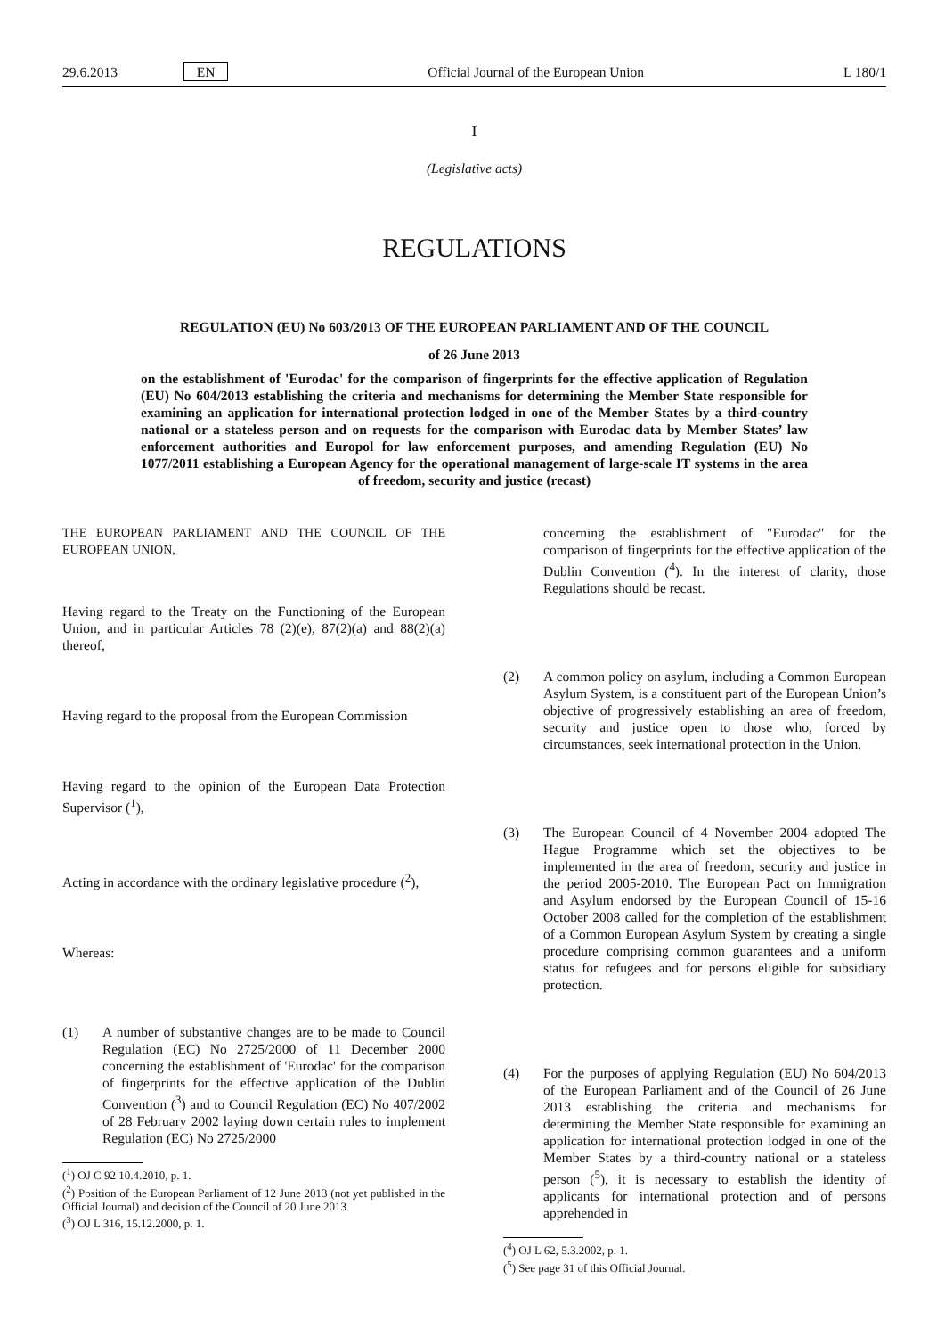29.6.2013 EN Official Journal of the European Union L 180/1
I
(Legislative acts)
REGULATIONS
REGULATION (EU) No 603/2013 OF THE EUROPEAN PARLIAMENT AND OF THE COUNCIL
of 26 June 2013
on the establishment of 'Eurodac' for the comparison of fingerprints for the effective application of Regulation (EU) No 604/2013 establishing the criteria and mechanisms for determining the Member State responsible for examining an application for international protection lodged in one of the Member States by a third-country national or a stateless person and on requests for the comparison with Eurodac data by Member States’ law enforcement authorities and Europol for law enforcement purposes, and amending Regulation (EU) No 1077/2011 establishing a European Agency for the operational management of large-scale IT systems in the area of freedom, security and justice (recast)
THE EUROPEAN PARLIAMENT AND THE COUNCIL OF THE EUROPEAN UNION,
Having regard to the Treaty on the Functioning of the European Union, and in particular Articles 78 (2)(e), 87(2)(a) and 88(2)(a) thereof,
Having regard to the proposal from the European Commission
Having regard to the opinion of the European Data Protection Supervisor (<sup>1</sup>),
Acting in accordance with the ordinary legislative procedure (<sup>2</sup>),
Whereas:
(1) A number of substantive changes are to be made to Council Regulation (EC) No 2725/2000 of 11 December 2000 concerning the establishment of 'Eurodac' for the comparison of fingerprints for the effective application of the Dublin Convention (<sup>3</sup>) and to Council Regulation (EC) No 407/2002 of 28 February 2002 laying down certain rules to implement Regulation (EC) No 2725/2000
(<sup>1</sup>) OJ C 92 10.4.2010, p. 1.
(<sup>2</sup>) Position of the European Parliament of 12 June 2013 (not yet published in the Official Journal) and decision of the Council of 20 June 2013.
(<sup>3</sup>) OJ L 316, 15.12.2000, p. 1.
concerning the establishment of "Eurodac" for the comparison of fingerprints for the effective application of the Dublin Convention (<sup>4</sup>). In the interest of clarity, those Regulations should be recast.
(2) A common policy on asylum, including a Common European Asylum System, is a constituent part of the European Union’s objective of progressively establishing an area of freedom, security and justice open to those who, forced by circumstances, seek international protection in the Union.
(3) The European Council of 4 November 2004 adopted The Hague Programme which set the objectives to be implemented in the area of freedom, security and justice in the period 2005-2010. The European Pact on Immigration and Asylum endorsed by the European Council of 15-16 October 2008 called for the completion of the establishment of a Common European Asylum System by creating a single procedure comprising common guarantees and a uniform status for refugees and for persons eligible for subsidiary protection.
(4) For the purposes of applying Regulation (EU) No 604/2013 of the European Parliament and of the Council of 26 June 2013 establishing the criteria and mechanisms for determining the Member State responsible for examining an application for international protection lodged in one of the Member States by a third-country national or a stateless person (<sup>5</sup>), it is necessary to establish the identity of applicants for international protection and of persons apprehended in
(<sup>4</sup>) OJ L 62, 5.3.2002, p. 1.
(<sup>5</sup>) See page 31 of this Official Journal.